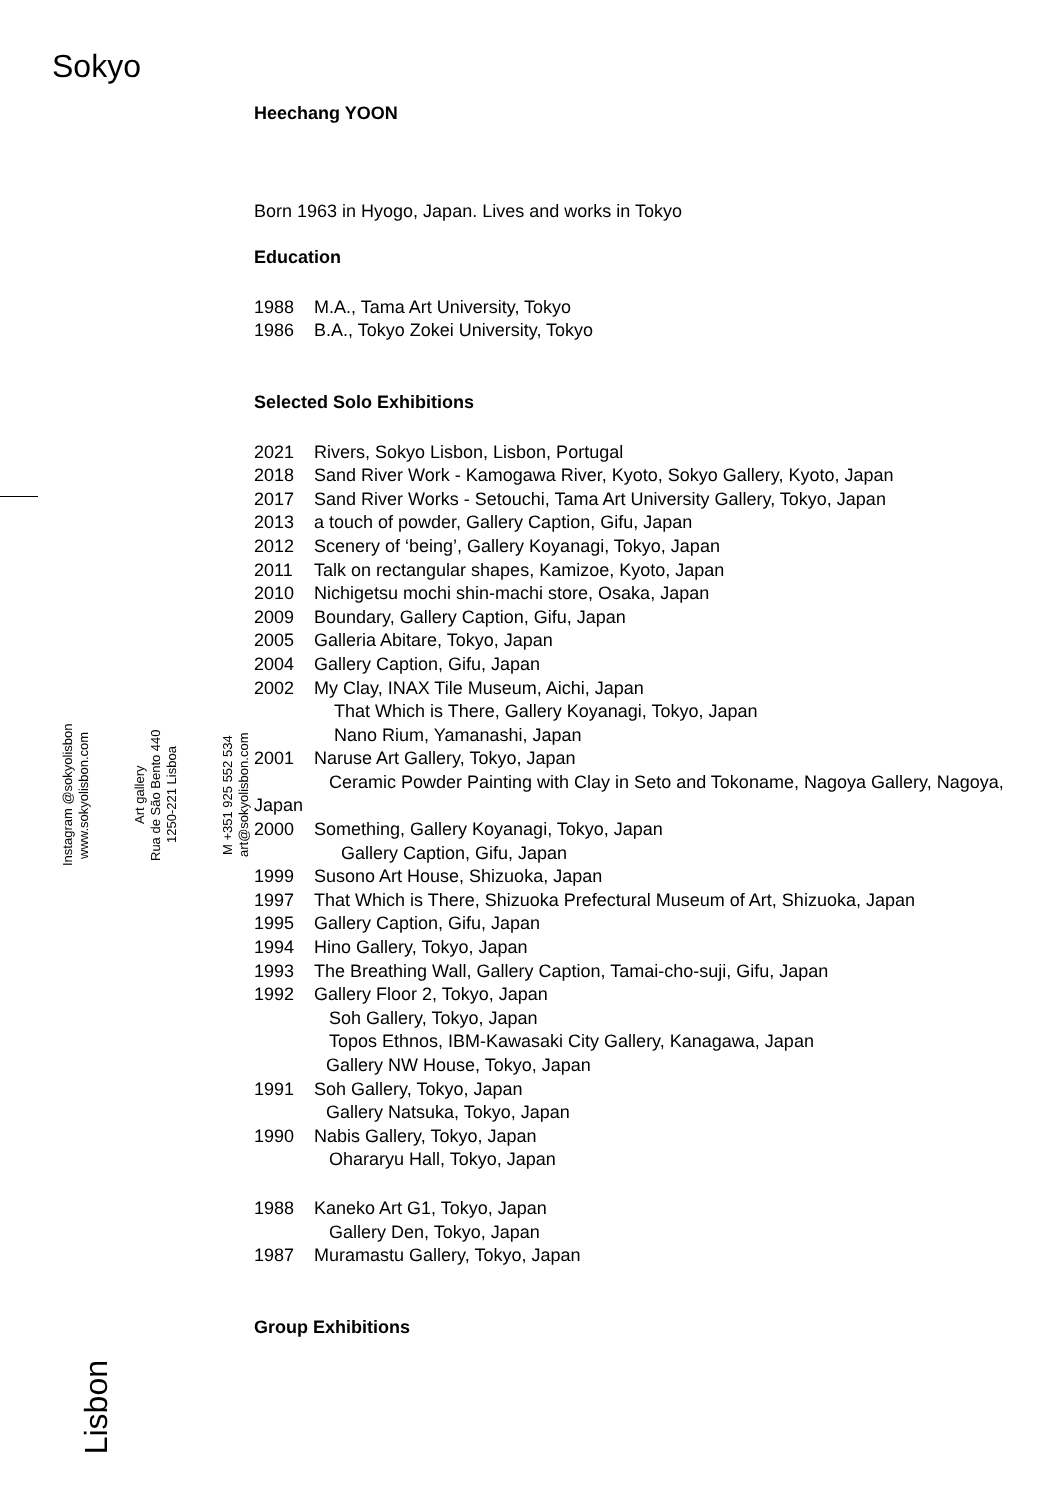Sokyo
Instagram @sokyolisbon
www.sokyolisbon.com
Art gallery
Rua de São Bento 440
1250-221 Lisboa
M +351 925 552 534
art@sokyolisbon.com
Lisbon
Heechang YOON
Born 1963 in Hyogo, Japan. Lives and works in Tokyo
Education
1988 M.A., Tama Art University, Tokyo
1986 B.A., Tokyo Zokei University, Tokyo
Selected Solo Exhibitions
2021 Rivers, Sokyo Lisbon, Lisbon, Portugal
2018 Sand River Work - Kamogawa River, Kyoto, Sokyo Gallery, Kyoto, Japan
2017 Sand River Works - Setouchi, Tama Art University Gallery, Tokyo, Japan
2013 a touch of powder, Gallery Caption, Gifu, Japan
2012 Scenery of ‘being’, Gallery Koyanagi, Tokyo, Japan
2011 Talk on rectangular shapes, Kamizoe, Kyoto, Japan
2010 Nichigetsu mochi shin-machi store, Osaka, Japan
2009 Boundary, Gallery Caption, Gifu, Japan
2005 Galleria Abitare, Tokyo, Japan
2004 Gallery Caption, Gifu, Japan
2002 My Clay, INAX Tile Museum, Aichi, Japan
That Which is There, Gallery Koyanagi, Tokyo, Japan
Nano Rium, Yamanashi, Japan
2001 Naruse Art Gallery, Tokyo, Japan
Ceramic Powder Painting with Clay in Seto and Tokoname, Nagoya Gallery, Nagoya, Japan
2000 Something, Gallery Koyanagi, Tokyo, Japan
Gallery Caption, Gifu, Japan
1999 Susono Art House, Shizuoka, Japan
1997 That Which is There, Shizuoka Prefectural Museum of Art, Shizuoka, Japan
1995 Gallery Caption, Gifu, Japan
1994 Hino Gallery, Tokyo, Japan
1993 The Breathing Wall, Gallery Caption, Tamai-cho-suji, Gifu, Japan
1992 Gallery Floor 2, Tokyo, Japan
Soh Gallery, Tokyo, Japan
Topos Ethnos, IBM-Kawasaki City Gallery, Kanagawa, Japan
Gallery NW House, Tokyo, Japan
1991 Soh Gallery, Tokyo, Japan
Gallery Natsuka, Tokyo, Japan
1990 Nabis Gallery, Tokyo, Japan
Ohararyu Hall, Tokyo, Japan
1988 Kaneko Art G1, Tokyo, Japan
Gallery Den, Tokyo, Japan
1987 Muramastu Gallery, Tokyo, Japan
Group Exhibitions